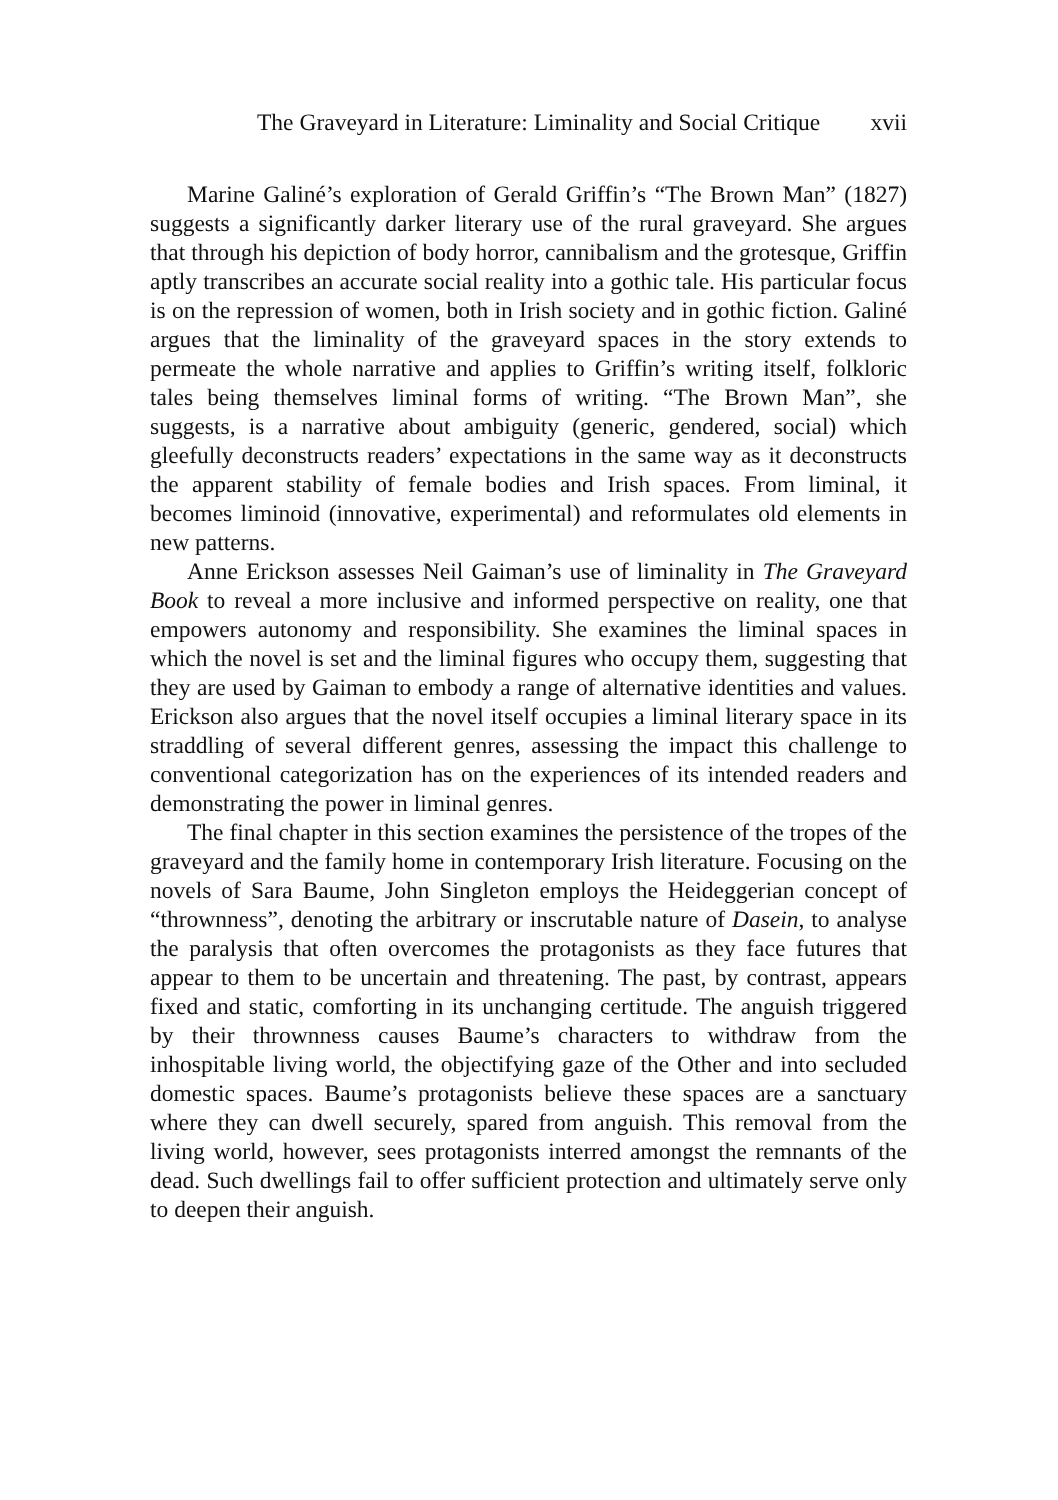The Graveyard in Literature: Liminality and Social Critique xvii
Marine Galiné’s exploration of Gerald Griffin’s “The Brown Man” (1827) suggests a significantly darker literary use of the rural graveyard. She argues that through his depiction of body horror, cannibalism and the grotesque, Griffin aptly transcribes an accurate social reality into a gothic tale. His particular focus is on the repression of women, both in Irish society and in gothic fiction. Galiné argues that the liminality of the graveyard spaces in the story extends to permeate the whole narrative and applies to Griffin’s writing itself, folkloric tales being themselves liminal forms of writing. “The Brown Man”, she suggests, is a narrative about ambiguity (generic, gendered, social) which gleefully deconstructs readers’ expectations in the same way as it deconstructs the apparent stability of female bodies and Irish spaces. From liminal, it becomes liminoid (innovative, experimental) and reformulates old elements in new patterns.
Anne Erickson assesses Neil Gaiman’s use of liminality in The Graveyard Book to reveal a more inclusive and informed perspective on reality, one that empowers autonomy and responsibility. She examines the liminal spaces in which the novel is set and the liminal figures who occupy them, suggesting that they are used by Gaiman to embody a range of alternative identities and values. Erickson also argues that the novel itself occupies a liminal literary space in its straddling of several different genres, assessing the impact this challenge to conventional categorization has on the experiences of its intended readers and demonstrating the power in liminal genres.
The final chapter in this section examines the persistence of the tropes of the graveyard and the family home in contemporary Irish literature. Focusing on the novels of Sara Baume, John Singleton employs the Heideggerian concept of “thrownness”, denoting the arbitrary or inscrutable nature of Dasein, to analyse the paralysis that often overcomes the protagonists as they face futures that appear to them to be uncertain and threatening. The past, by contrast, appears fixed and static, comforting in its unchanging certitude. The anguish triggered by their thrownness causes Baume’s characters to withdraw from the inhospitable living world, the objectifying gaze of the Other and into secluded domestic spaces. Baume’s protagonists believe these spaces are a sanctuary where they can dwell securely, spared from anguish. This removal from the living world, however, sees protagonists interred amongst the remnants of the dead. Such dwellings fail to offer sufficient protection and ultimately serve only to deepen their anguish.